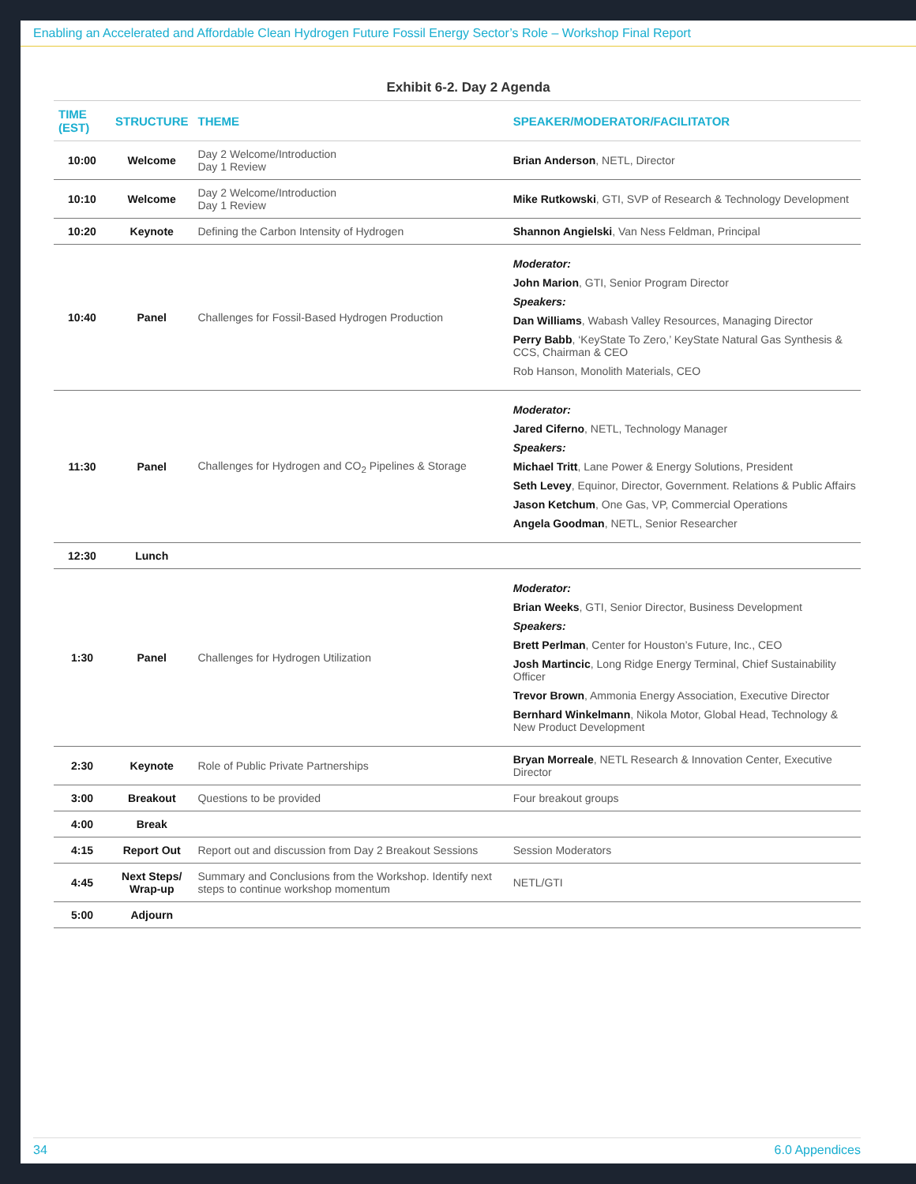Enabling an Accelerated and Affordable Clean Hydrogen Future Fossil Energy Sector’s Role – Workshop Final Report
Exhibit 6-2. Day 2 Agenda
| TIME (EST) | STRUCTURE | THEME | SPEAKER/MODERATOR/FACILITATOR |
| --- | --- | --- | --- |
| 10:00 | Welcome | Day 2 Welcome/Introduction Day 1 Review | Brian Anderson , NETL, Director |
| 10:10 | Welcome | Day 2 Welcome/Introduction Day 1 Review | Mike Rutkowski , GTI, SVP of Research & Technology Development |
| 10:20 | Keynote | Defining the Carbon Intensity of Hydrogen | Shannon Angielski , Van Ness Feldman, Principal |
| 10:40 | Panel | Challenges for Fossil-Based Hydrogen Production | Moderator: John Marion , GTI, Senior Program Director Speakers: Dan Williams , Wabash Valley Resources, Managing Director Perry Babb , ‘KeyState To Zero,’ KeyState Natural Gas Synthesis & CCS, Chairman & CEO Rob Hanson, Monolith Materials, CEO |
| 11:30 | Panel | Challenges for Hydrogen and CO<sub>2</sub> Pipelines & Storage | Moderator: Jared Ciferno , NETL, Technology Manager Speakers: Michael Tritt , Lane Power & Energy Solutions, President Seth Levey , Equinor, Director, Government. Relations & Public Affairs Jason Ketchum , One Gas, VP, Commercial Operations Angela Goodman , NETL, Senior Researcher |
| 12:30 | Lunch | | |
| 1:30 | Panel | Challenges for Hydrogen Utilization | Moderator: Brian Weeks , GTI, Senior Director, Business Development Speakers: Brett Perlman , Center for Houston’s Future, Inc., CEO Josh Martincic , Long Ridge Energy Terminal, Chief Sustainability Officer Trevor Brown , Ammonia Energy Association, Executive Director Bernhard Winkelmann , Nikola Motor, Global Head, Technology & New Product Development |
| 2:30 | Keynote | Role of Public Private Partnerships | Bryan Morreale , NETL Research & Innovation Center, Executive Director |
| 3:00 | Breakout | Questions to be provided | Four breakout groups |
| 4:00 | Break | | |
| 4:15 | Report Out | Report out and discussion from Day 2 Breakout Sessions | Session Moderators |
| 4:45 | Next Steps/ Wrap-up | Summary and Conclusions from the Workshop. Identify next steps to continue workshop momentum | NETL/GTI |
| 5:00 | Adjourn | | |
34 6.0 Appendices